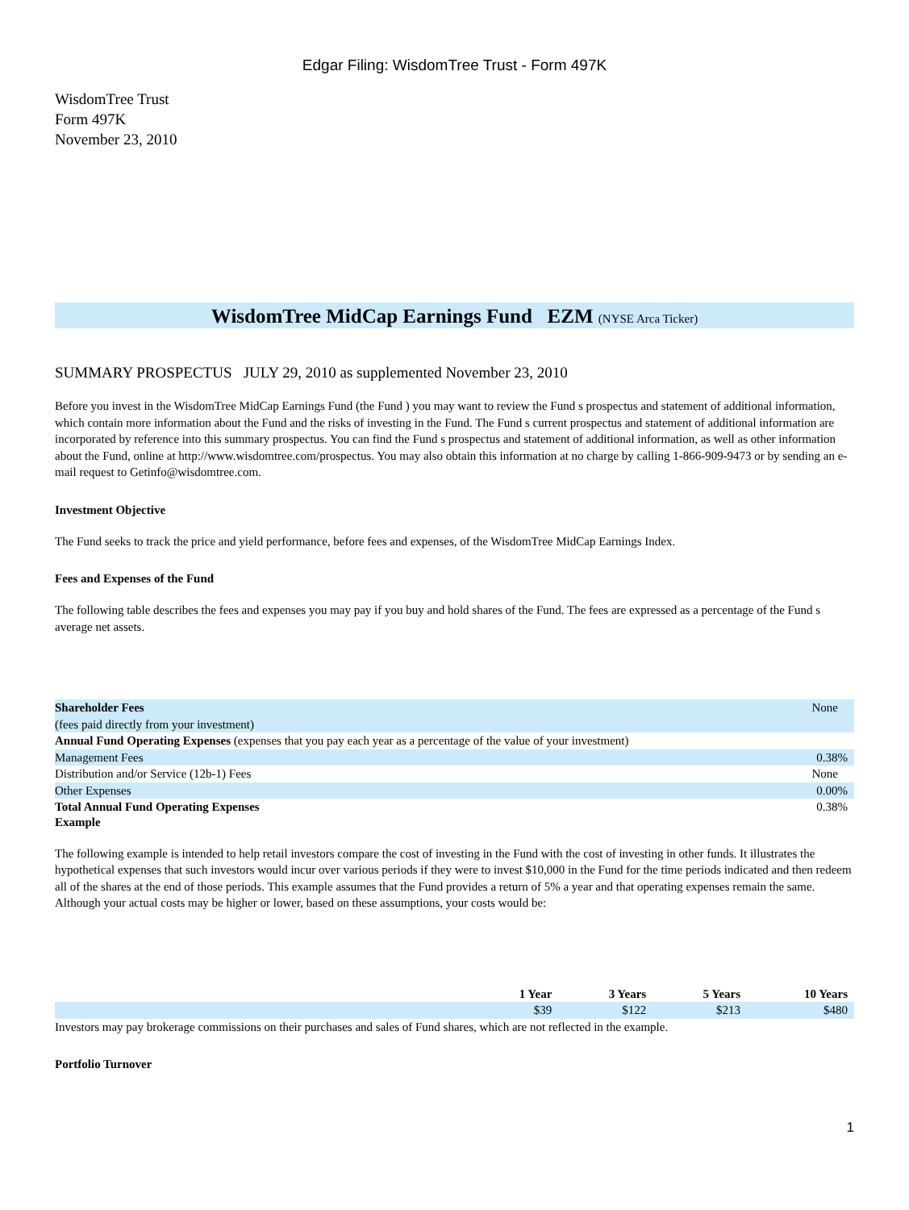Edgar Filing: WisdomTree Trust - Form 497K
WisdomTree Trust
Form 497K
November 23, 2010
WisdomTree MidCap Earnings Fund EZM (NYSE Arca Ticker)
SUMMARY PROSPECTUS JULY 29, 2010 as supplemented November 23, 2010
Before you invest in the WisdomTree MidCap Earnings Fund (the Fund ) you may want to review the Fund s prospectus and statement of additional information, which contain more information about the Fund and the risks of investing in the Fund. The Fund s current prospectus and statement of additional information are incorporated by reference into this summary prospectus. You can find the Fund s prospectus and statement of additional information, as well as other information about the Fund, online at http://www.wisdomtree.com/prospectus. You may also obtain this information at no charge by calling 1-866-909-9473 or by sending an e-mail request to Getinfo@wisdomtree.com.
Investment Objective
The Fund seeks to track the price and yield performance, before fees and expenses, of the WisdomTree MidCap Earnings Index.
Fees and Expenses of the Fund
The following table describes the fees and expenses you may pay if you buy and hold shares of the Fund. The fees are expressed as a percentage of the Fund s average net assets.
| Shareholder Fees (fees paid directly from your investment) | None |
| Annual Fund Operating Expenses (expenses that you pay each year as a percentage of the value of your investment) | |
| Management Fees | 0.38% |
| Distribution and/or Service (12b-1) Fees | None |
| Other Expenses | 0.00% |
| Total Annual Fund Operating Expenses | 0.38% |
Example
The following example is intended to help retail investors compare the cost of investing in the Fund with the cost of investing in other funds. It illustrates the hypothetical expenses that such investors would incur over various periods if they were to invest $10,000 in the Fund for the time periods indicated and then redeem all of the shares at the end of those periods. This example assumes that the Fund provides a return of 5% a year and that operating expenses remain the same. Although your actual costs may be higher or lower, based on these assumptions, your costs would be:
| | 1 Year | 3 Years | 5 Years | 10 Years |
| --- | --- | --- | --- | --- |
| | $39 | $122 | $213 | $480 |
Investors may pay brokerage commissions on their purchases and sales of Fund shares, which are not reflected in the example.
Portfolio Turnover
1